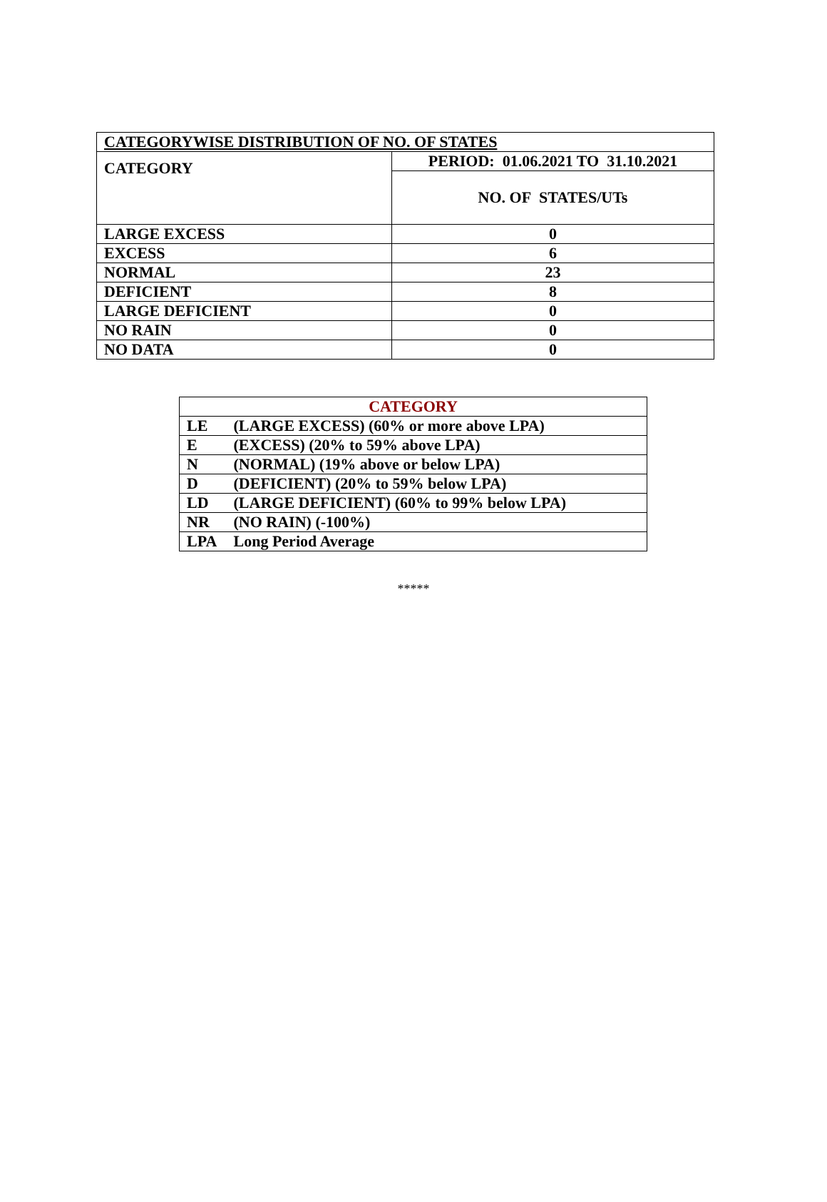| CATEGORYWISE DISTRIBUTION OF NO. OF STATES | |
| CATEGORY | PERIOD: 01.06.2021 TO 31.10.2021 |
| | NO. OF STATES/UTs |
| LARGE EXCESS | 0 |
| EXCESS | 6 |
| NORMAL | 23 |
| DEFICIENT | 8 |
| LARGE DEFICIENT | 0 |
| NO RAIN | 0 |
| NO DATA | 0 |
| CATEGORY |
| LE (LARGE EXCESS) (60% or more above LPA) |
| E (EXCESS) (20% to 59% above LPA) |
| N (NORMAL) (19% above or below LPA) |
| D (DEFICIENT) (20% to 59% below LPA) |
| LD (LARGE DEFICIENT) (60% to 99% below LPA) |
| NR (NO RAIN) (-100%) |
| LPA Long Period Average |
*****